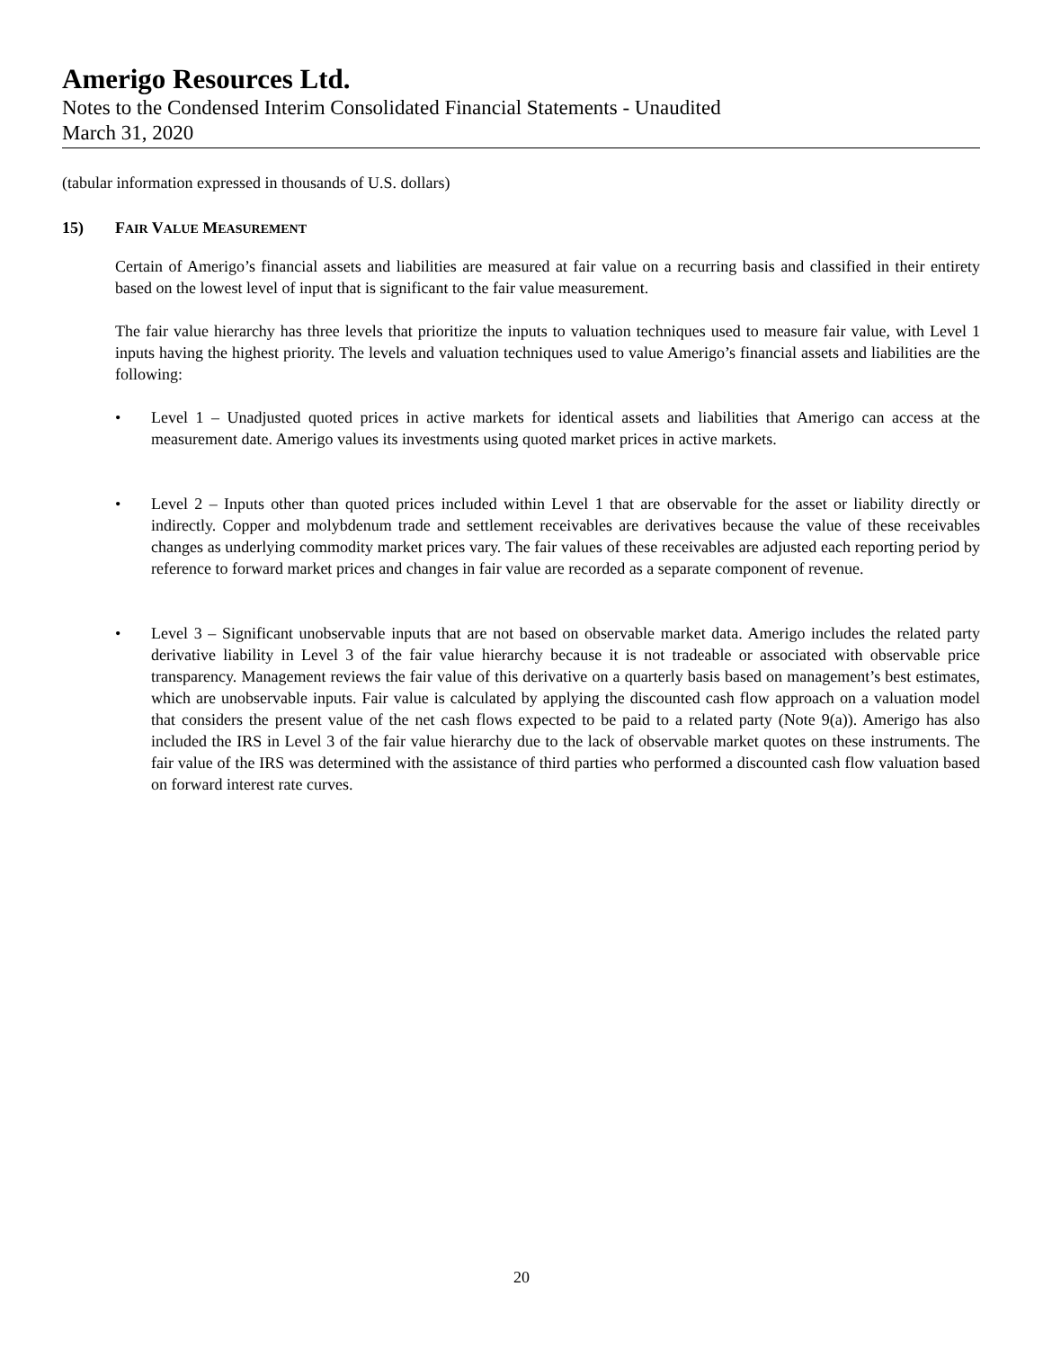Amerigo Resources Ltd.
Notes to the Condensed Interim Consolidated Financial Statements - Unaudited
March 31, 2020
(tabular information expressed in thousands of U.S. dollars)
15) FAIR VALUE MEASUREMENT
Certain of Amerigo’s financial assets and liabilities are measured at fair value on a recurring basis and classified in their entirety based on the lowest level of input that is significant to the fair value measurement.
The fair value hierarchy has three levels that prioritize the inputs to valuation techniques used to measure fair value, with Level 1 inputs having the highest priority. The levels and valuation techniques used to value Amerigo’s financial assets and liabilities are the following:
• Level 1 – Unadjusted quoted prices in active markets for identical assets and liabilities that Amerigo can access at the measurement date. Amerigo values its investments using quoted market prices in active markets.
• Level 2 – Inputs other than quoted prices included within Level 1 that are observable for the asset or liability directly or indirectly. Copper and molybdenum trade and settlement receivables are derivatives because the value of these receivables changes as underlying commodity market prices vary. The fair values of these receivables are adjusted each reporting period by reference to forward market prices and changes in fair value are recorded as a separate component of revenue.
• Level 3 – Significant unobservable inputs that are not based on observable market data. Amerigo includes the related party derivative liability in Level 3 of the fair value hierarchy because it is not tradeable or associated with observable price transparency. Management reviews the fair value of this derivative on a quarterly basis based on management’s best estimates, which are unobservable inputs. Fair value is calculated by applying the discounted cash flow approach on a valuation model that considers the present value of the net cash flows expected to be paid to a related party (Note 9(a)). Amerigo has also included the IRS in Level 3 of the fair value hierarchy due to the lack of observable market quotes on these instruments. The fair value of the IRS was determined with the assistance of third parties who performed a discounted cash flow valuation based on forward interest rate curves.
20